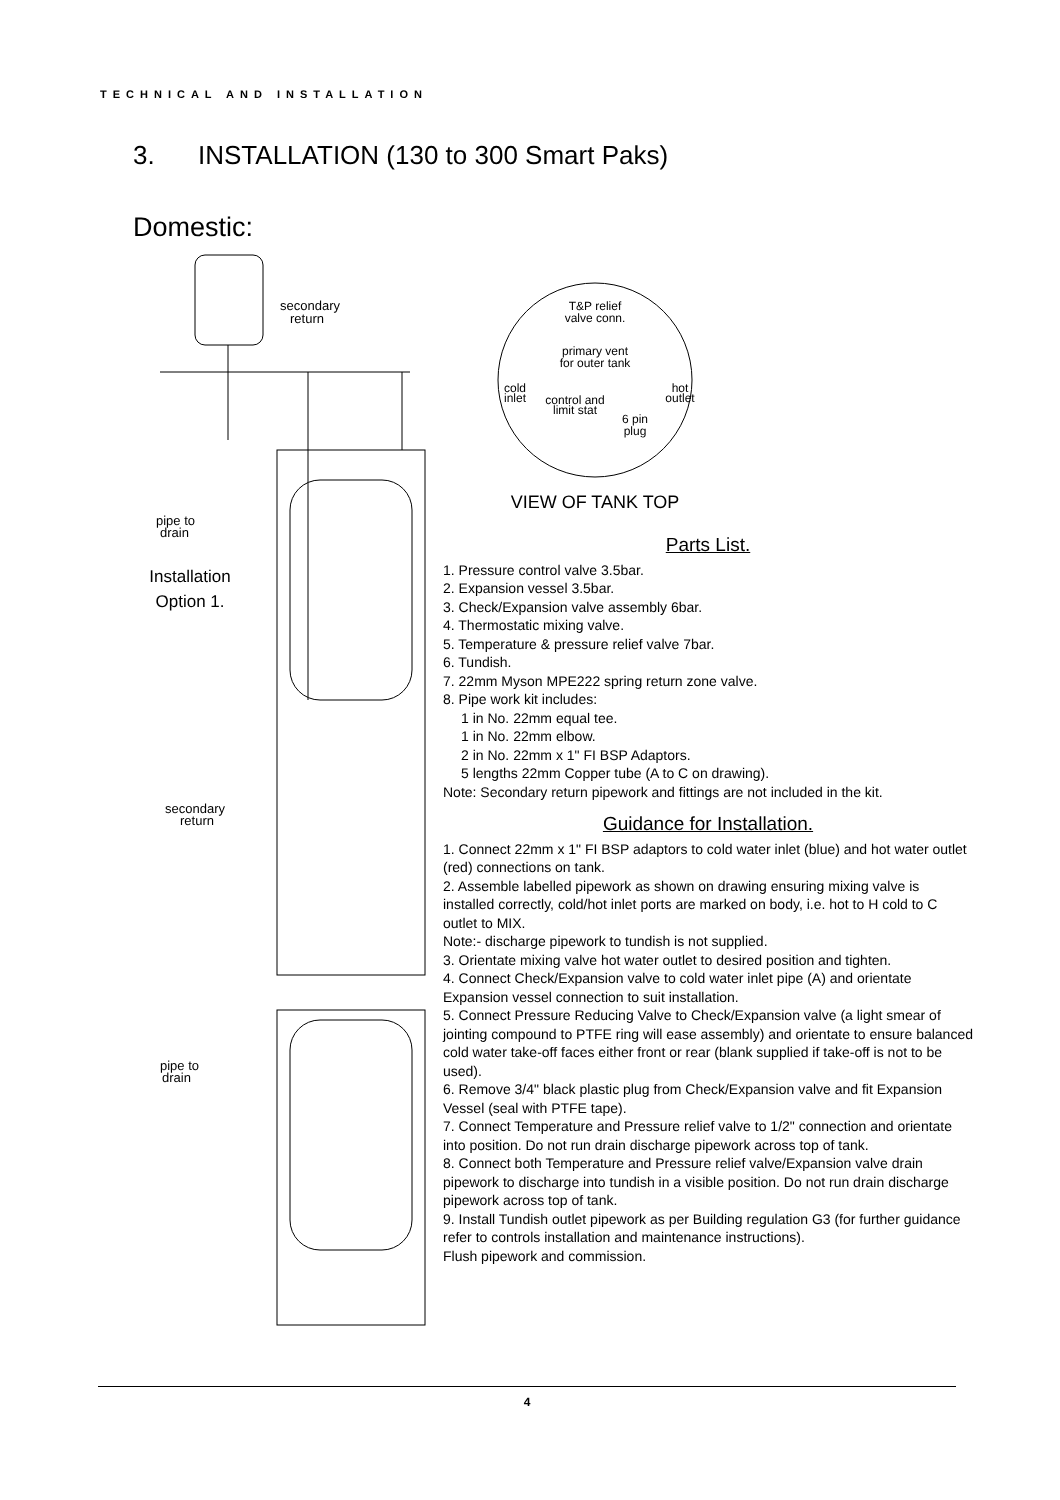TECHNICAL AND INSTALLATION
3. INSTALLATION (130 to 300 Smart Paks)
Domestic:
secondary
return
pipe to
drain
secondary
return
pipe to
drain
Installation Option 1.
T&P relief
valve conn.
primary vent
for outer tank
cold
inlet
hot
outlet
control and
limit stat
6 pin
plug
VIEW OF TANK TOP
Parts List.
1. Pressure control valve 3.5bar.
2. Expansion vessel 3.5bar.
3. Check/Expansion valve assembly 6bar.
4. Thermostatic mixing valve.
5. Temperature & pressure relief valve 7bar.
6. Tundish.
7. 22mm Myson MPE222 spring return zone valve.
8. Pipe work kit includes:
1 in No. 22mm equal tee.
1 in No. 22mm elbow.
2 in No. 22mm x 1" FI BSP Adaptors.
5 lengths 22mm Copper tube (A to C on drawing).
Note: Secondary return pipework and fittings are not included in the kit.
Guidance for Installation.
1. Connect 22mm x 1" FI BSP adaptors to cold water inlet (blue) and hot water outlet (red) connections on tank.
2. Assemble labelled pipework as shown on drawing ensuring mixing valve is installed correctly, cold/hot inlet ports are marked on body, i.e. hot to H cold to C outlet to MIX.
Note:- discharge pipework to tundish is not supplied.
3. Orientate mixing valve hot water outlet to desired position and tighten.
4. Connect Check/Expansion valve to cold water inlet pipe (A) and orientate Expansion vessel connection to suit installation.
5. Connect Pressure Reducing Valve to Check/Expansion valve (a light smear of jointing compound to PTFE ring will ease assembly) and orientate to ensure balanced cold water take-off faces either front or rear (blank supplied if take-off is not to be used).
6. Remove 3/4" black plastic plug from Check/Expansion valve and fit Expansion Vessel (seal with PTFE tape).
7. Connect Temperature and Pressure relief valve to 1/2" connection and orientate into position. Do not run drain discharge pipework across top of tank.
8. Connect both Temperature and Pressure relief valve/Expansion valve drain pipework to discharge into tundish in a visible position. Do not run drain discharge pipework across top of tank.
9. Install Tundish outlet pipework as per Building regulation G3 (for further guidance refer to controls installation and maintenance instructions).
Flush pipework and commission.
4